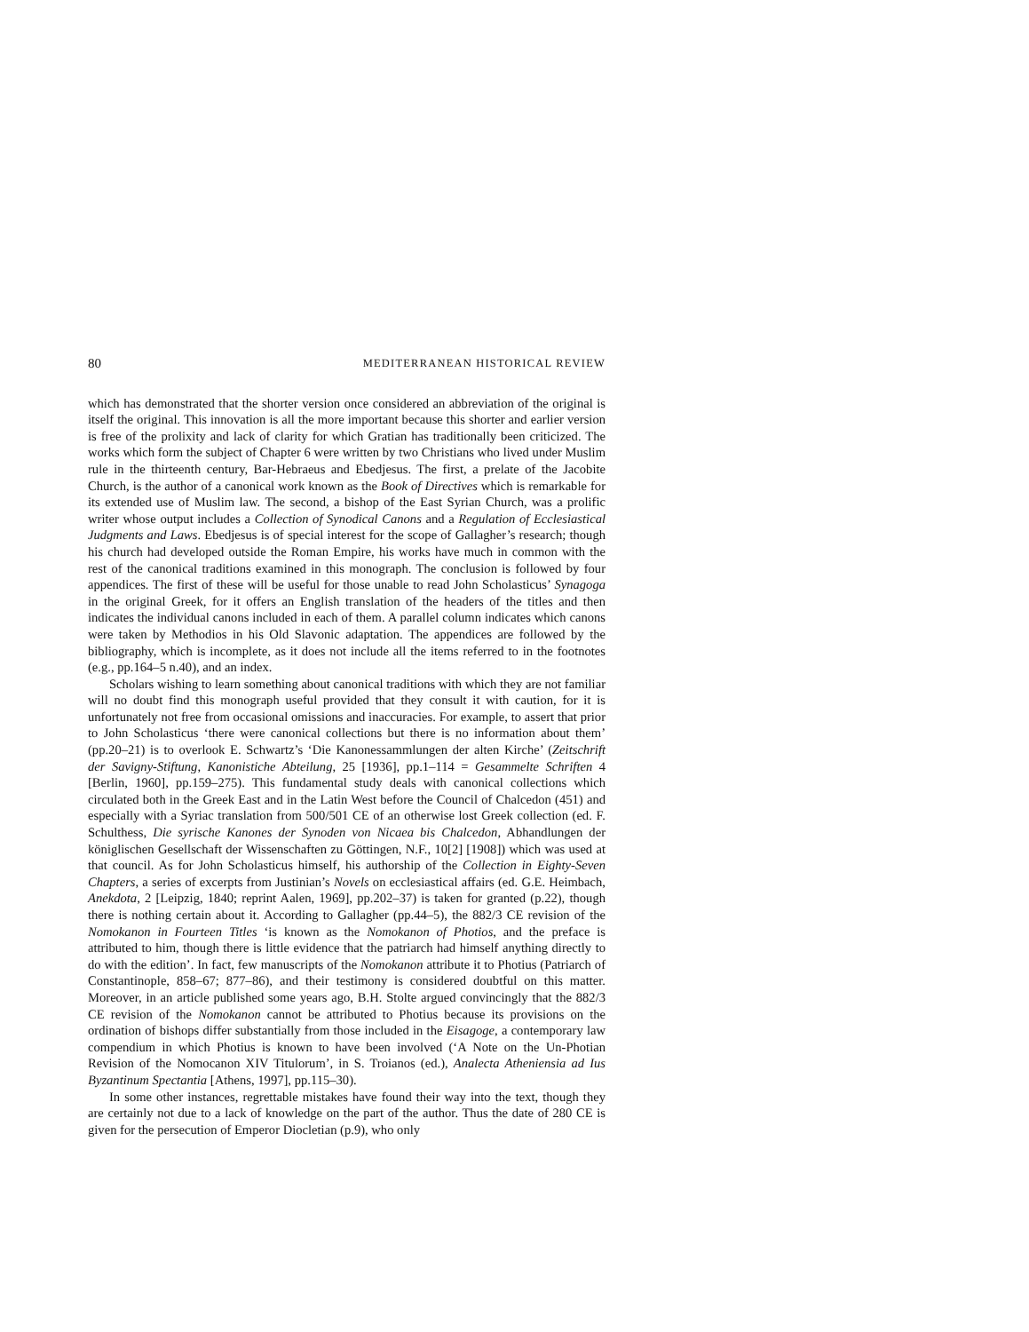80 MEDITERRANEAN HISTORICAL REVIEW
which has demonstrated that the shorter version once considered an abbreviation of the original is itself the original. This innovation is all the more important because this shorter and earlier version is free of the prolixity and lack of clarity for which Gratian has traditionally been criticized. The works which form the subject of Chapter 6 were written by two Christians who lived under Muslim rule in the thirteenth century, Bar-Hebraeus and Ebedjesus. The first, a prelate of the Jacobite Church, is the author of a canonical work known as the Book of Directives which is remarkable for its extended use of Muslim law. The second, a bishop of the East Syrian Church, was a prolific writer whose output includes a Collection of Synodical Canons and a Regulation of Ecclesiastical Judgments and Laws. Ebedjesus is of special interest for the scope of Gallagher’s research; though his church had developed outside the Roman Empire, his works have much in common with the rest of the canonical traditions examined in this monograph. The conclusion is followed by four appendices. The first of these will be useful for those unable to read John Scholasticus’ Synagoga in the original Greek, for it offers an English translation of the headers of the titles and then indicates the individual canons included in each of them. A parallel column indicates which canons were taken by Methodios in his Old Slavonic adaptation. The appendices are followed by the bibliography, which is incomplete, as it does not include all the items referred to in the footnotes (e.g., pp.164–5 n.40), and an index.
Scholars wishing to learn something about canonical traditions with which they are not familiar will no doubt find this monograph useful provided that they consult it with caution, for it is unfortunately not free from occasional omissions and inaccuracies. For example, to assert that prior to John Scholasticus ‘there were canonical collections but there is no information about them’ (pp.20–21) is to overlook E. Schwartz’s ‘Die Kanonessammlungen der alten Kirche’ (Zeitschrift der Savigny-Stiftung, Kanonistiche Abteilung, 25 [1936], pp.1–114 = Gesammelte Schriften 4 [Berlin, 1960], pp.159–275). This fundamental study deals with canonical collections which circulated both in the Greek East and in the Latin West before the Council of Chalcedon (451) and especially with a Syriac translation from 500/501 CE of an otherwise lost Greek collection (ed. F. Schulthess, Die syrische Kanones der Synoden von Nicaea bis Chalcedon, Abhandlungen der königlischen Gesellschaft der Wissenschaften zu Göttingen, N.F., 10[2] [1908]) which was used at that council. As for John Scholasticus himself, his authorship of the Collection in Eighty-Seven Chapters, a series of excerpts from Justinian’s Novels on ecclesiastical affairs (ed. G.E. Heimbach, Anekdota, 2 [Leipzig, 1840; reprint Aalen, 1969], pp.202–37) is taken for granted (p.22), though there is nothing certain about it. According to Gallagher (pp.44–5), the 882/3 CE revision of the Nomokanon in Fourteen Titles ‘is known as the Nomokanon of Photios, and the preface is attributed to him, though there is little evidence that the patriarch had himself anything directly to do with the edition’. In fact, few manuscripts of the Nomokanon attribute it to Photius (Patriarch of Constantinople, 858–67; 877–86), and their testimony is considered doubtful on this matter. Moreover, in an article published some years ago, B.H. Stolte argued convincingly that the 882/3 CE revision of the Nomokanon cannot be attributed to Photius because its provisions on the ordination of bishops differ substantially from those included in the Eisagoge, a contemporary law compendium in which Photius is known to have been involved (‘A Note on the Un-Photian Revision of the Nomocanon XIV Titulorum’, in S. Troianos (ed.), Analecta Atheniensia ad Ius Byzantinum Spectantia [Athens, 1997], pp.115–30).
In some other instances, regrettable mistakes have found their way into the text, though they are certainly not due to a lack of knowledge on the part of the author. Thus the date of 280 CE is given for the persecution of Emperor Diocletian (p.9), who only